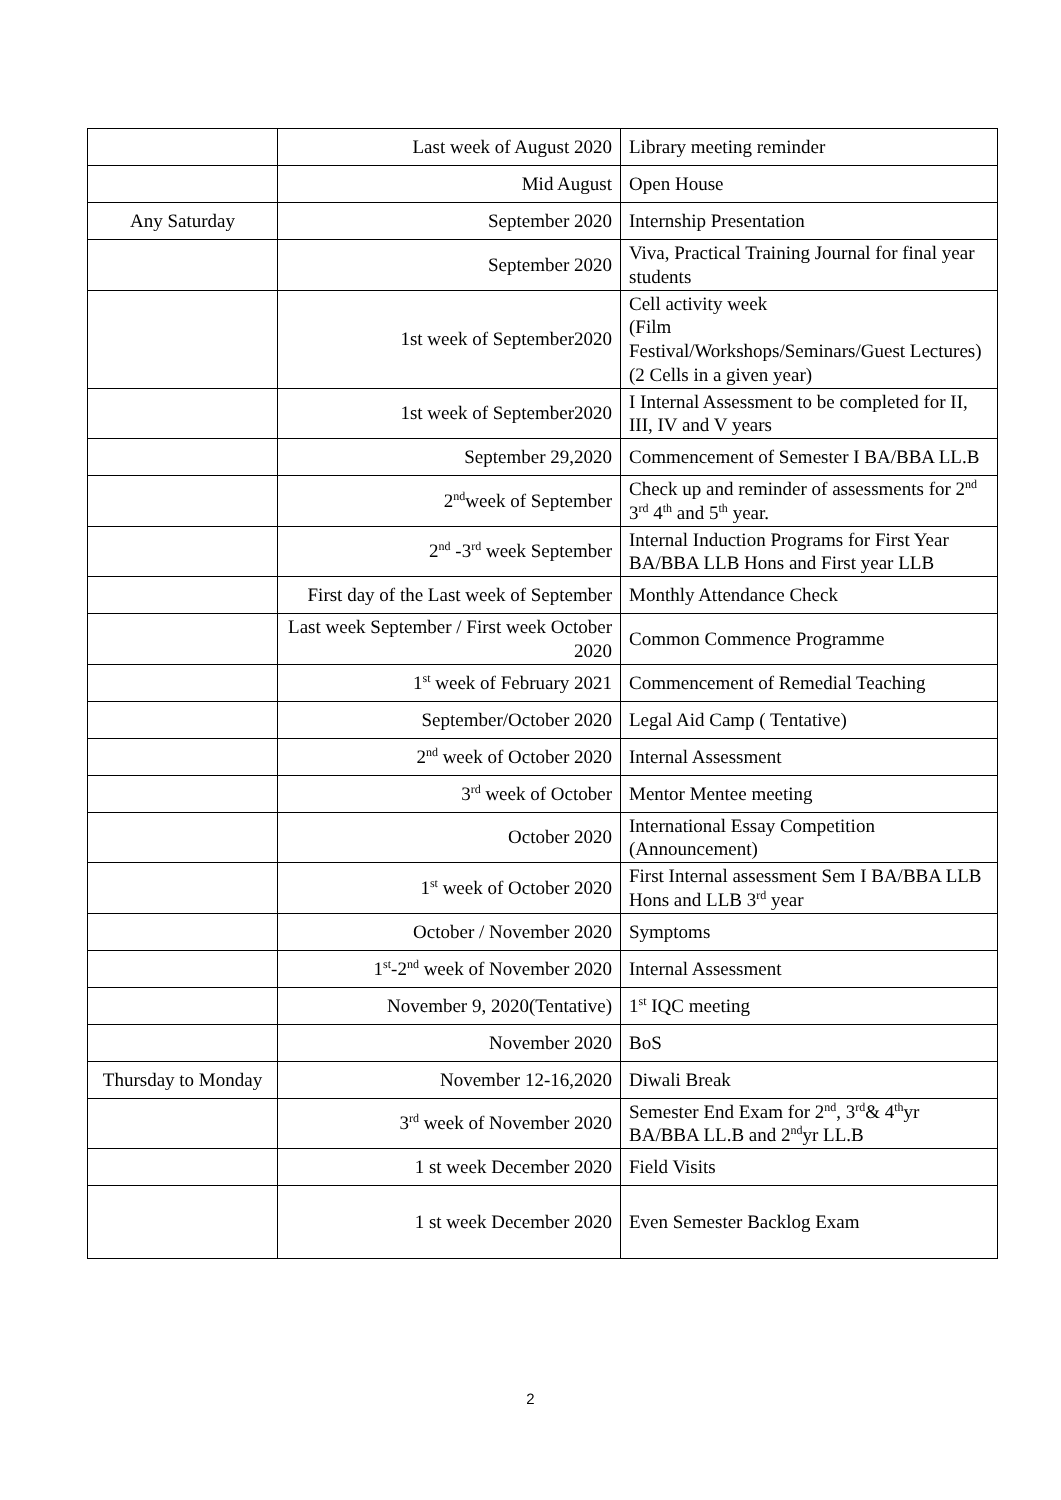| | Last week of August 2020 | Library meeting reminder |
| | Mid August | Open House |
| Any Saturday | September 2020 | Internship Presentation |
| | September 2020 | Viva, Practical Training Journal for final year students |
| | 1st week of September2020 | Cell activity week (Film Festival/Workshops/Seminars/Guest Lectures)(2 Cells in a given year) |
| | 1st week of September2020 | I Internal Assessment to be completed for II, III, IV and V years |
| | September 29,2020 | Commencement of Semester I BA/BBA LL.B |
| | 2<sup>nd</sup>week of September | Check up and reminder of assessments for 2<sup>nd</sup> 3<sup>rd</sup> 4<sup>th</sup> and 5<sup>th</sup> year. |
| | 2<sup>nd</sup> -3<sup>rd</sup> week September | Internal Induction Programs for First Year BA/BBA LLB Hons and First year LLB |
| | First day of the Last week of September | Monthly Attendance Check |
| | Last week September / First week October 2020 | Common Commence Programme |
| | 1<sup>st</sup> week of February 2021 | Commencement of Remedial Teaching |
| | September/October 2020 | Legal Aid Camp ( Tentative) |
| | 2<sup>nd</sup> week of October 2020 | Internal Assessment |
| | 3<sup>rd</sup> week of October | Mentor Mentee meeting |
| | October 2020 | International Essay Competition (Announcement) |
| | 1<sup>st</sup> week of October 2020 | First Internal assessment Sem I BA/BBA LLB Hons and LLB 3<sup>rd</sup> year |
| | October / November 2020 | Symptoms |
| | 1<sup>st</sup>-2<sup>nd</sup> week of November 2020 | Internal Assessment |
| | November 9, 2020(Tentative) | 1<sup>st</sup> IQC meeting |
| | November 2020 | BoS |
| Thursday to Monday | November 12-16,2020 | Diwali Break |
| | 3<sup>rd</sup> week of November 2020 | Semester End Exam for 2<sup>nd</sup>, 3<sup>rd</sup>& 4<sup>th</sup>yr BA/BBA LL.B and 2<sup>nd</sup>yr LL.B |
| | 1 st week December 2020 | Field Visits |
| | 1 st week December 2020 | Even Semester Backlog Exam |
2